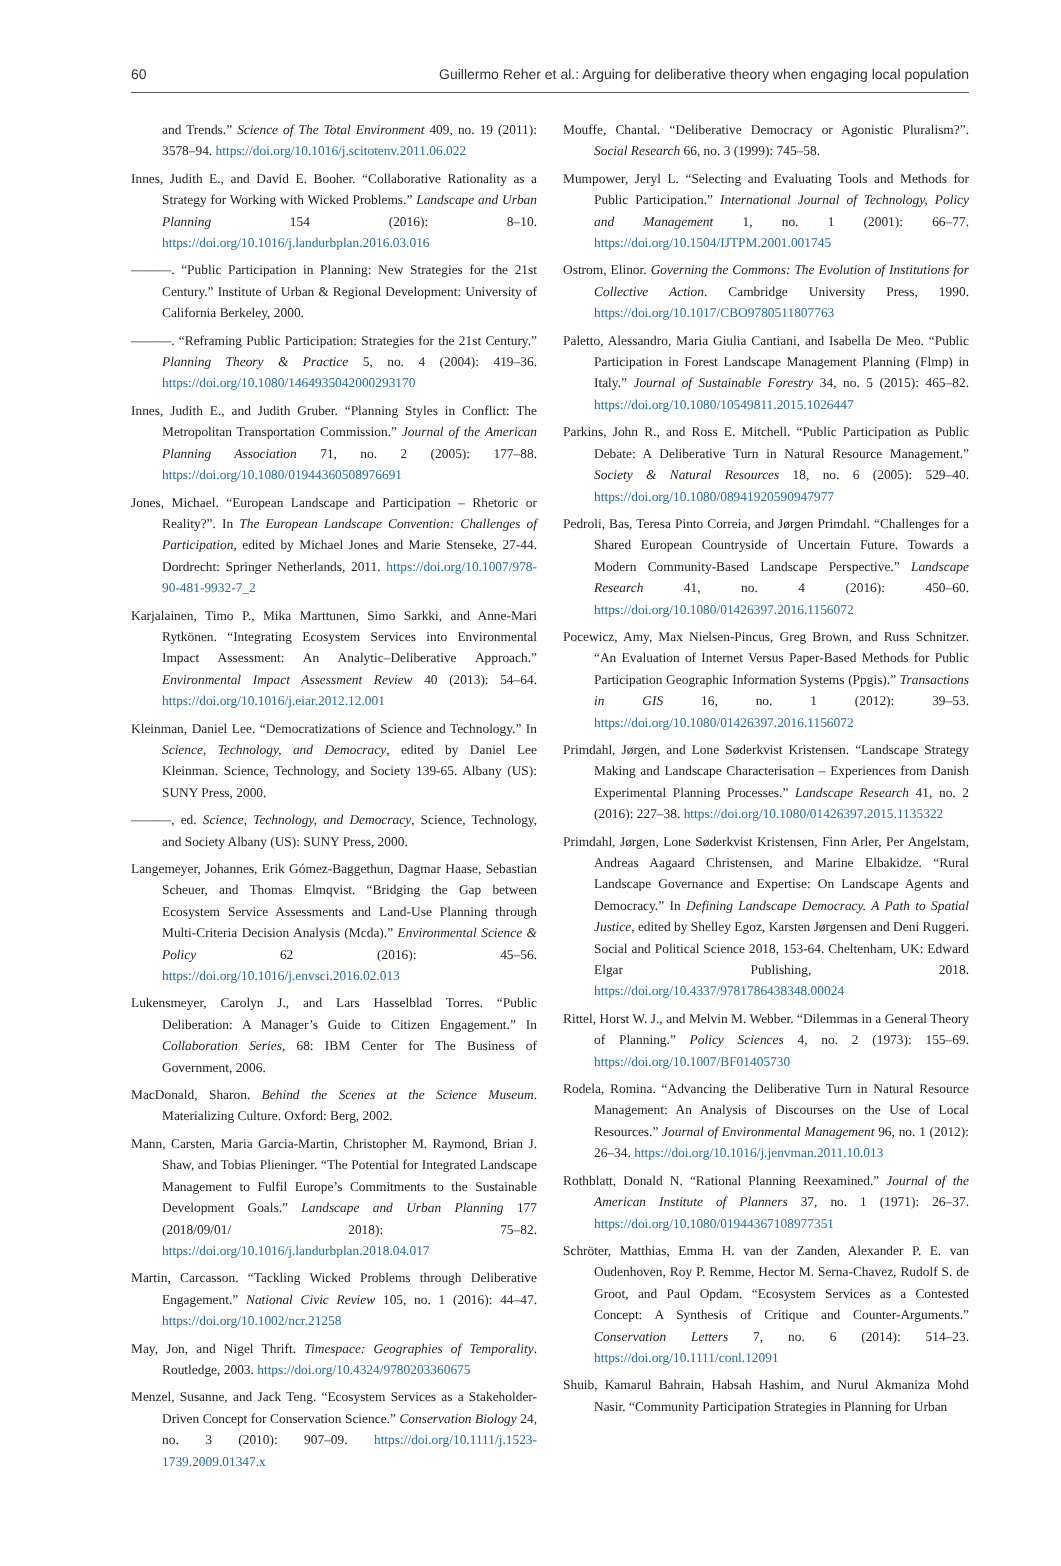60 Guillermo Reher et al.: Arguing for deliberative theory when engaging local population
and Trends.” Science of The Total Environment 409, no. 19 (2011): 3578–94. https://doi.org/10.1016/j.scitotenv.2011.06.022
Innes, Judith E., and David E. Booher. “Collaborative Rationality as a Strategy for Working with Wicked Problems.” Landscape and Urban Planning 154 (2016): 8–10. https://doi.org/10.1016/j.landurbplan.2016.03.016
———. “Public Participation in Planning: New Strategies for the 21st Century.” Institute of Urban & Regional Development: University of California Berkeley, 2000.
———. “Reframing Public Participation: Strategies for the 21st Century.” Planning Theory & Practice 5, no. 4 (2004): 419–36. https://doi.org/10.1080/1464935042000293170
Innes, Judith E., and Judith Gruber. “Planning Styles in Conflict: The Metropolitan Transportation Commission.” Journal of the American Planning Association 71, no. 2 (2005): 177–88. https://doi.org/10.1080/01944360508976691
Jones, Michael. “European Landscape and Participation – Rhetoric or Reality?”. In The European Landscape Convention: Challenges of Participation, edited by Michael Jones and Marie Stenseke, 27-44. Dordrecht: Springer Netherlands, 2011. https://doi.org/10.1007/978-90-481-9932-7_2
Karjalainen, Timo P., Mika Marttunen, Simo Sarkki, and Anne-Mari Rytkönen. “Integrating Ecosystem Services into Environmental Impact Assessment: An Analytic–Deliberative Approach.” Environmental Impact Assessment Review 40 (2013): 54–64. https://doi.org/10.1016/j.eiar.2012.12.001
Kleinman, Daniel Lee. “Democratizations of Science and Technology.” In Science, Technology, and Democracy, edited by Daniel Lee Kleinman. Science, Technology, and Society 139-65. Albany (US): SUNY Press, 2000.
———, ed. Science, Technology, and Democracy, Science, Technology, and Society Albany (US): SUNY Press, 2000.
Langemeyer, Johannes, Erik Gómez-Baggethun, Dagmar Haase, Sebastian Scheuer, and Thomas Elmqvist. “Bridging the Gap between Ecosystem Service Assessments and Land-Use Planning through Multi-Criteria Decision Analysis (Mcda).” Environmental Science & Policy 62 (2016): 45–56. https://doi.org/10.1016/j.envsci.2016.02.013
Lukensmeyer, Carolyn J., and Lars Hasselblad Torres. “Public Deliberation: A Manager’s Guide to Citizen Engagement.” In Collaboration Series, 68: IBM Center for The Business of Government, 2006.
MacDonald, Sharon. Behind the Scenes at the Science Museum. Materializing Culture. Oxford: Berg, 2002.
Mann, Carsten, Maria Garcia-Martin, Christopher M. Raymond, Brian J. Shaw, and Tobias Plieninger. “The Potential for Integrated Landscape Management to Fulfil Europe’s Commitments to the Sustainable Development Goals.” Landscape and Urban Planning 177 (2018/09/01/ 2018): 75–82. https://doi.org/10.1016/j.landurbplan.2018.04.017
Martin, Carcasson. “Tackling Wicked Problems through Deliberative Engagement.” National Civic Review 105, no. 1 (2016): 44–47. https://doi.org/10.1002/ncr.21258
May, Jon, and Nigel Thrift. Timespace: Geographies of Temporality. Routledge, 2003. https://doi.org/10.4324/9780203360675
Menzel, Susanne, and Jack Teng. “Ecosystem Services as a Stakeholder-Driven Concept for Conservation Science.” Conservation Biology 24, no. 3 (2010): 907–09. https://doi.org/10.1111/j.1523-1739.2009.01347.x
Mouffe, Chantal. “Deliberative Democracy or Agonistic Pluralism?”. Social Research 66, no. 3 (1999): 745–58.
Mumpower, Jeryl L. “Selecting and Evaluating Tools and Methods for Public Participation.” International Journal of Technology, Policy and Management 1, no. 1 (2001): 66–77. https://doi.org/10.1504/IJTPM.2001.001745
Ostrom, Elinor. Governing the Commons: The Evolution of Institutions for Collective Action. Cambridge University Press, 1990. https://doi.org/10.1017/CBO9780511807763
Paletto, Alessandro, Maria Giulia Cantiani, and Isabella De Meo. “Public Participation in Forest Landscape Management Planning (Flmp) in Italy.” Journal of Sustainable Forestry 34, no. 5 (2015): 465–82. https://doi.org/10.1080/10549811.2015.1026447
Parkins, John R., and Ross E. Mitchell. “Public Participation as Public Debate: A Deliberative Turn in Natural Resource Management.” Society & Natural Resources 18, no. 6 (2005): 529–40. https://doi.org/10.1080/08941920590947977
Pedroli, Bas, Teresa Pinto Correia, and Jørgen Primdahl. “Challenges for a Shared European Countryside of Uncertain Future. Towards a Modern Community-Based Landscape Perspective.” Landscape Research 41, no. 4 (2016): 450–60. https://doi.org/10.1080/01426397.2016.1156072
Pocewicz, Amy, Max Nielsen-Pincus, Greg Brown, and Russ Schnitzer. “An Evaluation of Internet Versus Paper-Based Methods for Public Participation Geographic Information Systems (Ppgis).” Transactions in GIS 16, no. 1 (2012): 39–53. https://doi.org/10.1080/01426397.2016.1156072
Primdahl, Jørgen, and Lone Søderkvist Kristensen. “Landscape Strategy Making and Landscape Characterisation – Experiences from Danish Experimental Planning Processes.” Landscape Research 41, no. 2 (2016): 227–38. https://doi.org/10.1080/01426397.2015.1135322
Primdahl, Jørgen, Lone Søderkvist Kristensen, Finn Arler, Per Angelstam, Andreas Aagaard Christensen, and Marine Elbakidze. “Rural Landscape Governance and Expertise: On Landscape Agents and Democracy.” In Defining Landscape Democracy. A Path to Spatial Justice, edited by Shelley Egoz, Karsten Jørgensen and Deni Ruggeri. Social and Political Science 2018, 153-64. Cheltenham, UK: Edward Elgar Publishing, 2018. https://doi.org/10.4337/9781786438348.00024
Rittel, Horst W. J., and Melvin M. Webber. “Dilemmas in a General Theory of Planning.” Policy Sciences 4, no. 2 (1973): 155–69. https://doi.org/10.1007/BF01405730
Rodela, Romina. “Advancing the Deliberative Turn in Natural Resource Management: An Analysis of Discourses on the Use of Local Resources.” Journal of Environmental Management 96, no. 1 (2012): 26–34. https://doi.org/10.1016/j.jenvman.2011.10.013
Rothblatt, Donald N. “Rational Planning Reexamined.” Journal of the American Institute of Planners 37, no. 1 (1971): 26–37. https://doi.org/10.1080/01944367108977351
Schröter, Matthias, Emma H. van der Zanden, Alexander P. E. van Oudenhoven, Roy P. Remme, Hector M. Serna-Chavez, Rudolf S. de Groot, and Paul Opdam. “Ecosystem Services as a Contested Concept: A Synthesis of Critique and Counter-Arguments.” Conservation Letters 7, no. 6 (2014): 514–23. https://doi.org/10.1111/conl.12091
Shuib, Kamarul Bahrain, Habsah Hashim, and Nurul Akmaniza Mohd Nasir. “Community Participation Strategies in Planning for Urban